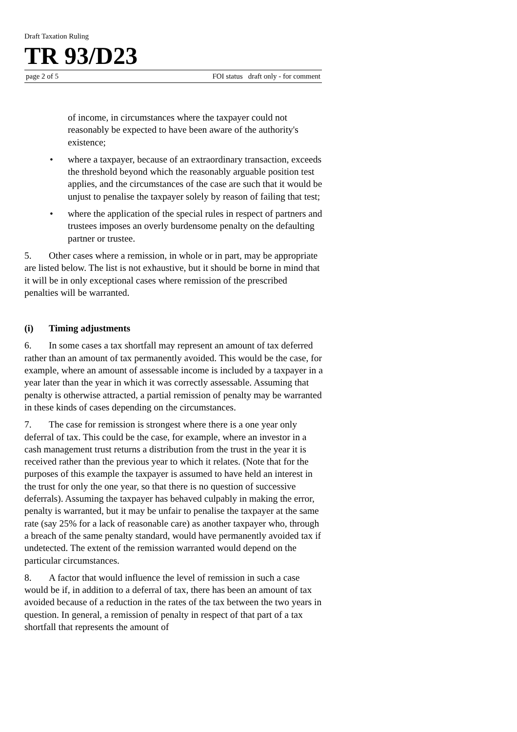Draft Taxation Ruling
TR 93/D23
page 2 of 5 FOI status draft only - for comment
of income, in circumstances where the taxpayer could not reasonably be expected to have been aware of the authority's existence;
• where a taxpayer, because of an extraordinary transaction, exceeds the threshold beyond which the reasonably arguable position test applies, and the circumstances of the case are such that it would be unjust to penalise the taxpayer solely by reason of failing that test;
• where the application of the special rules in respect of partners and trustees imposes an overly burdensome penalty on the defaulting partner or trustee.
5. Other cases where a remission, in whole or in part, may be appropriate are listed below. The list is not exhaustive, but it should be borne in mind that it will be in only exceptional cases where remission of the prescribed penalties will be warranted.
(i) Timing adjustments
6. In some cases a tax shortfall may represent an amount of tax deferred rather than an amount of tax permanently avoided. This would be the case, for example, where an amount of assessable income is included by a taxpayer in a year later than the year in which it was correctly assessable. Assuming that penalty is otherwise attracted, a partial remission of penalty may be warranted in these kinds of cases depending on the circumstances.
7. The case for remission is strongest where there is a one year only deferral of tax. This could be the case, for example, where an investor in a cash management trust returns a distribution from the trust in the year it is received rather than the previous year to which it relates. (Note that for the purposes of this example the taxpayer is assumed to have held an interest in the trust for only the one year, so that there is no question of successive deferrals). Assuming the taxpayer has behaved culpably in making the error, penalty is warranted, but it may be unfair to penalise the taxpayer at the same rate (say 25% for a lack of reasonable care) as another taxpayer who, through a breach of the same penalty standard, would have permanently avoided tax if undetected. The extent of the remission warranted would depend on the particular circumstances.
8. A factor that would influence the level of remission in such a case would be if, in addition to a deferral of tax, there has been an amount of tax avoided because of a reduction in the rates of the tax between the two years in question. In general, a remission of penalty in respect of that part of a tax shortfall that represents the amount of